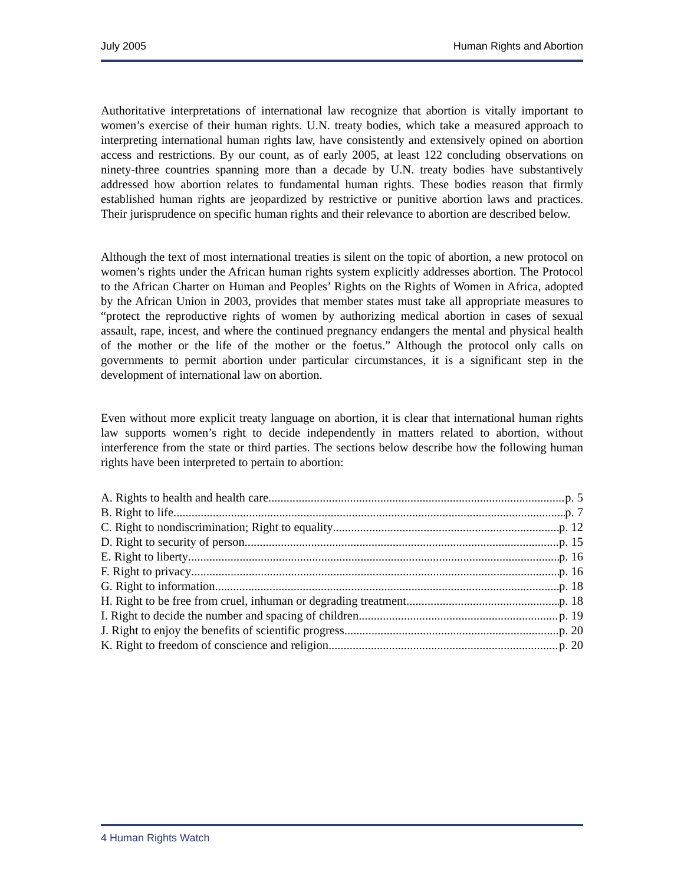July 2005 Human Rights and Abortion
Authoritative interpretations of international law recognize that abortion is vitally important to women’s exercise of their human rights. U.N. treaty bodies, which take a measured approach to interpreting international human rights law, have consistently and extensively opined on abortion access and restrictions. By our count, as of early 2005, at least 122 concluding observations on ninety-three countries spanning more than a decade by U.N. treaty bodies have substantively addressed how abortion relates to fundamental human rights. These bodies reason that firmly established human rights are jeopardized by restrictive or punitive abortion laws and practices. Their jurisprudence on specific human rights and their relevance to abortion are described below.
Although the text of most international treaties is silent on the topic of abortion, a new protocol on women’s rights under the African human rights system explicitly addresses abortion. The Protocol to the African Charter on Human and Peoples’ Rights on the Rights of Women in Africa, adopted by the African Union in 2003, provides that member states must take all appropriate measures to “protect the reproductive rights of women by authorizing medical abortion in cases of sexual assault, rape, incest, and where the continued pregnancy endangers the mental and physical health of the mother or the life of the mother or the foetus.” Although the protocol only calls on governments to permit abortion under particular circumstances, it is a significant step in the development of international law on abortion.
Even without more explicit treaty language on abortion, it is clear that international human rights law supports women’s right to decide independently in matters related to abortion, without interference from the state or third parties. The sections below describe how the following human rights have been interpreted to pertain to abortion:
A. Rights to health and health care p. 5
B. Right to life p. 7
C. Right to nondiscrimination; Right to equality p. 12
D. Right to security of person p. 15
E. Right to liberty p. 16
F. Right to privacy p. 16
G. Right to information p. 18
H. Right to be free from cruel, inhuman or degrading treatment p. 18
I. Right to decide the number and spacing of children p. 19
J. Right to enjoy the benefits of scientific progress p. 20
K. Right to freedom of conscience and religion p. 20
4 Human Rights Watch